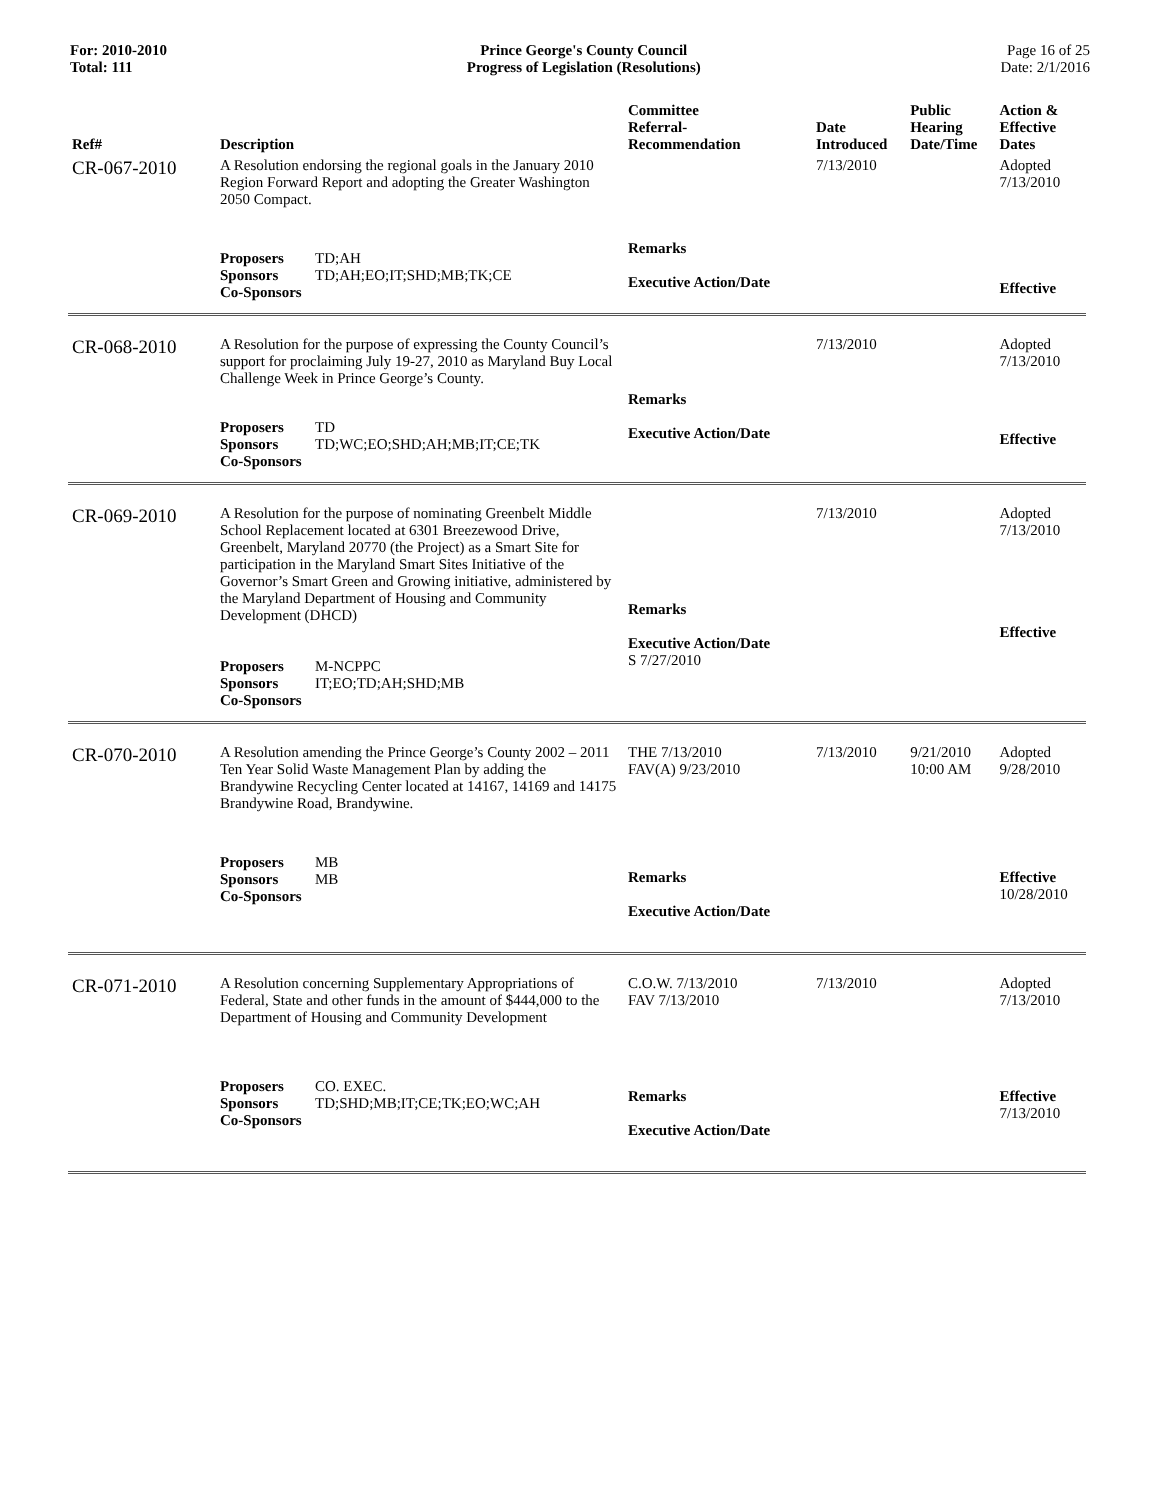For: 2010-2010
Total: 111
Prince George's County Council
Progress of Legislation (Resolutions)
Page 16 of 25
Date: 2/1/2016
| Ref# | Description | Committee Referral- Recommendation | Date Introduced | Public Hearing Date/Time | Action & Effective Dates |
| --- | --- | --- | --- | --- | --- |
| CR-067-2010 | A Resolution endorsing the regional goals in the January 2010 Region Forward Report and adopting the Greater Washington 2050 Compact. | | 7/13/2010 | | Adopted 7/13/2010 |
| | Proposers TD;AH Sponsors TD;AH;EO;IT;SHD;MB;TK;CE Co-Sponsors | Remarks Executive Action/Date | | | Effective |
| CR-068-2010 | A Resolution for the purpose of expressing the County Council’s support for proclaiming July 19-27, 2010 as Maryland Buy Local Challenge Week in Prince George’s County. | | 7/13/2010 | | Adopted 7/13/2010 |
| | Proposers TD Sponsors TD;WC;EO;SHD;AH;MB;IT;CE;TK Co-Sponsors | Remarks Executive Action/Date | | | Effective |
| CR-069-2010 | A Resolution for the purpose of nominating Greenbelt Middle School Replacement located at 6301 Breezewood Drive, Greenbelt, Maryland 20770 (the Project) as a Smart Site for participation in the Maryland Smart Sites Initiative of the Governor’s Smart Green and Growing initiative, administered by the Maryland Department of Housing and Community Development (DHCD) Proposers M-NCPPC Sponsors IT;EO;TD;AH;SHD;MB Co-Sponsors | Remarks Executive Action/Date S 7/27/2010 | 7/13/2010 | | Adopted 7/13/2010 Effective |
| CR-070-2010 | A Resolution amending the Prince George’s County 2002 – 2011 Ten Year Solid Waste Management Plan by adding the Brandywine Recycling Center located at 14167, 14169 and 14175 Brandywine Road, Brandywine. | THE 7/13/2010 FAV(A) 9/23/2010 | 7/13/2010 | 9/21/2010 10:00 AM | Adopted 9/28/2010 |
| | Proposers MB Sponsors MB Co-Sponsors | Remarks Executive Action/Date | | | Effective 10/28/2010 |
| CR-071-2010 | A Resolution concerning Supplementary Appropriations of Federal, State and other funds in the amount of $444,000 to the Department of Housing and Community Development | C.O.W. 7/13/2010 FAV 7/13/2010 | 7/13/2010 | | Adopted 7/13/2010 |
| | Proposers CO. EXEC. Sponsors TD;SHD;MB;IT;CE;TK;EO;WC;AH Co-Sponsors | Remarks Executive Action/Date | | | Effective 7/13/2010 |